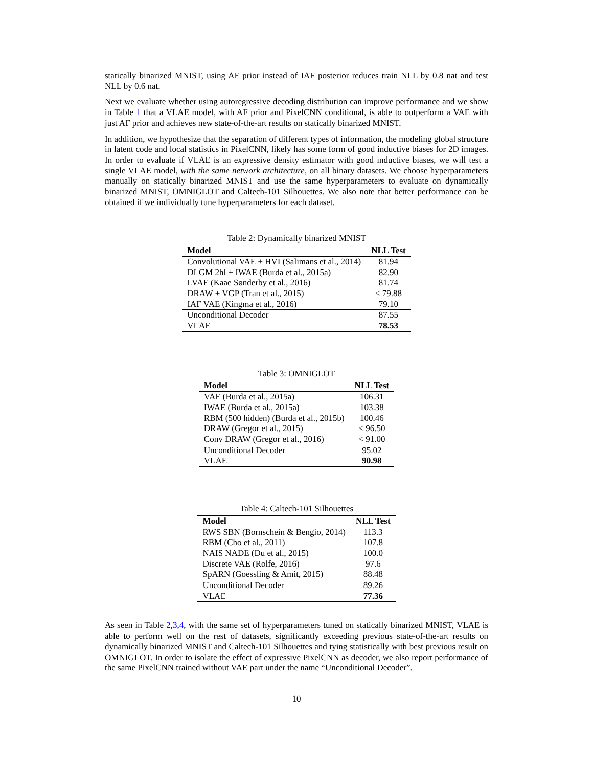statically binarized MNIST, using AF prior instead of IAF posterior reduces train NLL by 0.8 nat and test NLL by 0.6 nat.
Next we evaluate whether using autoregressive decoding distribution can improve performance and we show in Table 1 that a VLAE model, with AF prior and PixelCNN conditional, is able to outperform a VAE with just AF prior and achieves new state-of-the-art results on statically binarized MNIST.
In addition, we hypothesize that the separation of different types of information, the modeling global structure in latent code and local statistics in PixelCNN, likely has some form of good inductive biases for 2D images. In order to evaluate if VLAE is an expressive density estimator with good inductive biases, we will test a single VLAE model, with the same network architecture, on all binary datasets. We choose hyperparameters manually on statically binarized MNIST and use the same hyperparameters to evaluate on dynamically binarized MNIST, OMNIGLOT and Caltech-101 Silhouettes. We also note that better performance can be obtained if we individually tune hyperparameters for each dataset.
Table 2: Dynamically binarized MNIST
| Model | NLL Test |
| --- | --- |
| Convolutional VAE + HVI (Salimans et al., 2014) | 81.94 |
| DLGM 2hl + IWAE (Burda et al., 2015a) | 82.90 |
| LVAE (Kaae Sønderby et al., 2016) | 81.74 |
| DRAW + VGP (Tran et al., 2015) | < 79.88 |
| IAF VAE (Kingma et al., 2016) | 79.10 |
| Unconditional Decoder | 87.55 |
| VLAE | 78.53 |
Table 3: OMNIGLOT
| Model | NLL Test |
| --- | --- |
| VAE (Burda et al., 2015a) | 106.31 |
| IWAE (Burda et al., 2015a) | 103.38 |
| RBM (500 hidden) (Burda et al., 2015b) | 100.46 |
| DRAW (Gregor et al., 2015) | < 96.50 |
| Conv DRAW (Gregor et al., 2016) | < 91.00 |
| Unconditional Decoder | 95.02 |
| VLAE | 90.98 |
Table 4: Caltech-101 Silhouettes
| Model | NLL Test |
| --- | --- |
| RWS SBN (Bornschein & Bengio, 2014) | 113.3 |
| RBM (Cho et al., 2011) | 107.8 |
| NAIS NADE (Du et al., 2015) | 100.0 |
| Discrete VAE (Rolfe, 2016) | 97.6 |
| SpARN (Goessling & Amit, 2015) | 88.48 |
| Unconditional Decoder | 89.26 |
| VLAE | 77.36 |
As seen in Table 2,3,4, with the same set of hyperparameters tuned on statically binarized MNIST, VLAE is able to perform well on the rest of datasets, significantly exceeding previous state-of-the-art results on dynamically binarized MNIST and Caltech-101 Silhouettes and tying statistically with best previous result on OMNIGLOT. In order to isolate the effect of expressive PixelCNN as decoder, we also report performance of the same PixelCNN trained without VAE part under the name “Unconditional Decoder”.
10